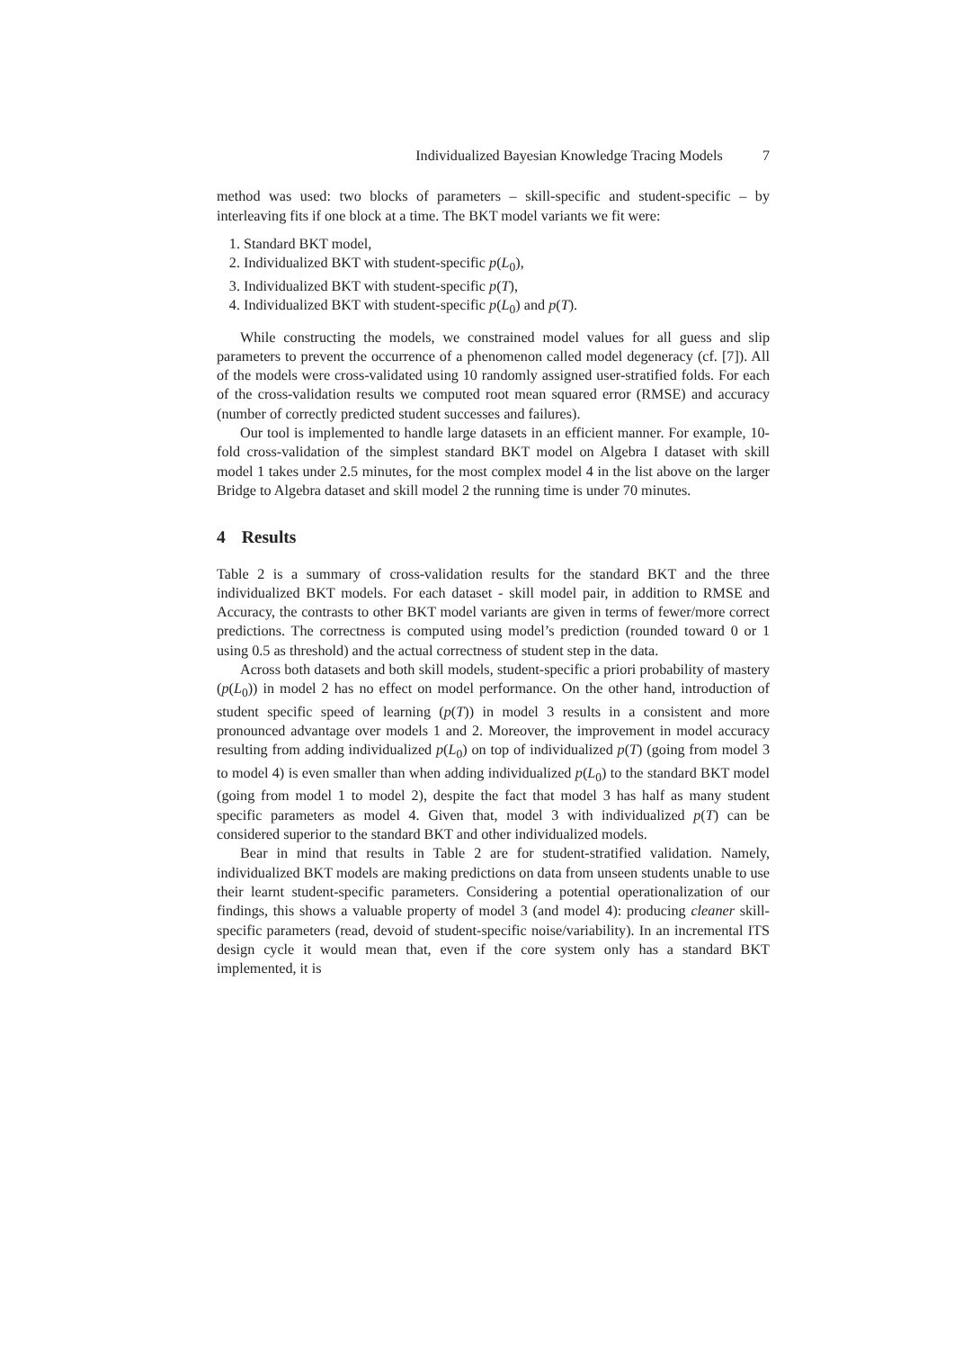Individualized Bayesian Knowledge Tracing Models 7
method was used: two blocks of parameters – skill-specific and student-specific – by interleaving fits if one block at a time. The BKT model variants we fit were:
1. Standard BKT model,
2. Individualized BKT with student-specific p(L<sub>0</sub>),
3. Individualized BKT with student-specific p(T),
4. Individualized BKT with student-specific p(L<sub>0</sub>) and p(T).
While constructing the models, we constrained model values for all guess and slip parameters to prevent the occurrence of a phenomenon called model degeneracy (cf. [7]). All of the models were cross-validated using 10 randomly assigned user-stratified folds. For each of the cross-validation results we computed root mean squared error (RMSE) and accuracy (number of correctly predicted student successes and failures).
Our tool is implemented to handle large datasets in an efficient manner. For example, 10-fold cross-validation of the simplest standard BKT model on Algebra I dataset with skill model 1 takes under 2.5 minutes, for the most complex model 4 in the list above on the larger Bridge to Algebra dataset and skill model 2 the running time is under 70 minutes.
4 Results
Table 2 is a summary of cross-validation results for the standard BKT and the three individualized BKT models. For each dataset - skill model pair, in addition to RMSE and Accuracy, the contrasts to other BKT model variants are given in terms of fewer/more correct predictions. The correctness is computed using model’s prediction (rounded toward 0 or 1 using 0.5 as threshold) and the actual correctness of student step in the data.
Across both datasets and both skill models, student-specific a priori probability of mastery (p(L<sub>0</sub>)) in model 2 has no effect on model performance. On the other hand, introduction of student specific speed of learning (p(T)) in model 3 results in a consistent and more pronounced advantage over models 1 and 2. Moreover, the improvement in model accuracy resulting from adding individualized p(L<sub>0</sub>) on top of individualized p(T) (going from model 3 to model 4) is even smaller than when adding individualized p(L<sub>0</sub>) to the standard BKT model (going from model 1 to model 2), despite the fact that model 3 has half as many student specific parameters as model 4. Given that, model 3 with individualized p(T) can be considered superior to the standard BKT and other individualized models.
Bear in mind that results in Table 2 are for student-stratified validation. Namely, individualized BKT models are making predictions on data from unseen students unable to use their learnt student-specific parameters. Considering a potential operationalization of our findings, this shows a valuable property of model 3 (and model 4): producing cleaner skill-specific parameters (read, devoid of student-specific noise/variability). In an incremental ITS design cycle it would mean that, even if the core system only has a standard BKT implemented, it is